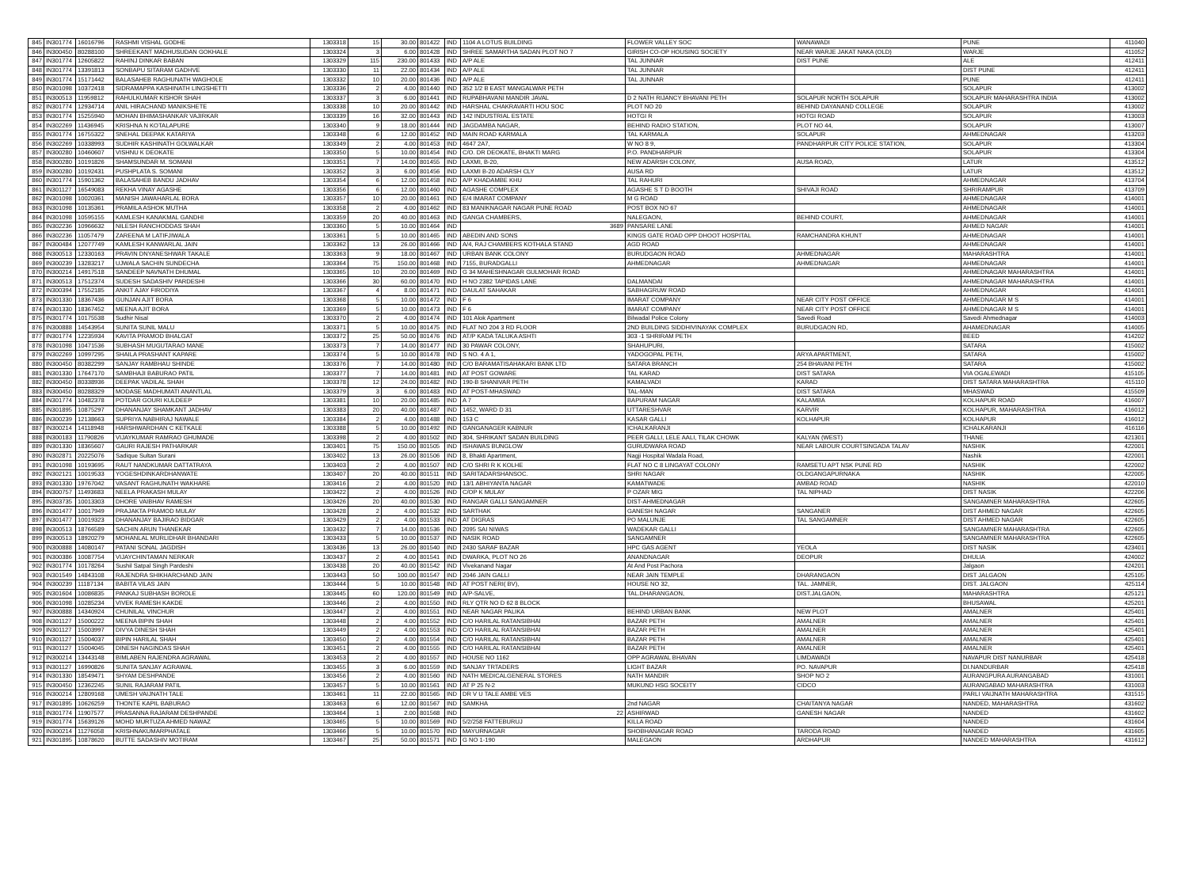| 845 | IN301774 | 16016796 | RASHMI VISHAL GODHE | 1303318 | 15 | 30.00 | 801422 | IND | 1104 A LOTUS BUILDING | FLOWER VALLEY SOC | WANAWADI | PUNE | 411040 |
| 846 | IN300450 | 80288100 | SHREEKANT MADHUSUDAN GOKHALE | 1303324 | 3 | 6.00 | 801428 | IND | SHREE SAMARTHA SADAN PLOT NO 7 | GIRISH CO-OP HOUSING SOCIETY | NEAR WARJE JAKAT NAKA (OLD) | WARJE | 411052 |
| 847 | IN301774 | 12605822 | RAHINJ DINKAR BABAN | 1303329 | 115 | 230.00 | 801433 | IND | A/P ALE | TAL JUNNAR | DIST PUNE | ALE | 412411 |
| 848 | IN301774 | 13391813 | SONBAPU SITARAM GADHVE | 1303330 | 11 | 22.00 | 801434 | IND | A/P ALE | TAL JUNNAR | | DIST PUNE | 412411 |
| 849 | IN301774 | 15171442 | BALASAHEB RAGHUNATH WAGHOLE | 1303332 | 10 | 20.00 | 801436 | IND | A/P ALE | TAL JUNNAR | | PUNE | 412411 |
| 850 | IN301098 | 10372418 | SIDRAMAPPA KASHINATH LINGSHETTI | 1303336 | 2 | 4.00 | 801440 | IND | 352 1/2 B EAST MANGALWAR PETH | | | SOLAPUR | 413002 |
| 851 | IN300513 | 11959812 | RAHULKUMAR KISHOR SHAH | 1303337 | 3 | 6.00 | 801441 | IND | RUPABHAVANI MANDIR JAVAL | D 2 NATH RIJANCY BHAVANI PETH | SOLAPUR NORTH SOLAPUR | SOLAPUR MAHARASHTRA INDIA | 413002 |
| 852 | IN301774 | 12934714 | ANIL HIRACHAND MANIKSHETE | 1303338 | 10 | 20.00 | 801442 | IND | HARSHAL CHAKRAVARTI HOU SOC | PLOT NO 20 | BEHIND DAYANAND COLLEGE | SOLAPUR | 413002 |
| 853 | IN301774 | 15255940 | MOHAN BHIMASHANKAR VAJIRKAR | 1303339 | 16 | 32.00 | 801443 | IND | 142 INDUSTRIAL ESTATE | HOTGI R | HOTGI ROAD | SOLAPUR | 413003 |
| 854 | IN302269 | 11436945 | KRISHNA N KOTALAPURE | 1303340 | 9 | 18.00 | 801444 | IND | JAGDAMBA NAGAR, | BEHIND RADIO STATION, | PLOT NO 44, | SOLAPUR | 413007 |
| 855 | IN301774 | 16755322 | SNEHAL DEEPAK KATARIYA | 1303348 | 6 | 12.00 | 801452 | IND | MAIN ROAD KARMALA | TAL KARMALA | SOLAPUR | AHMEDNAGAR | 413203 |
| 856 | IN302269 | 10338993 | SUDHIR KASHINATH GOLWALKAR | 1303349 | 2 | 4.00 | 801453 | IND | 4647 2A7, | W NO 8 9, | PANDHARPUR CITY POLICE STATION, | SOLAPUR | 413304 |
| 857 | IN300280 | 10460607 | VISHNU K DEOKATE | 1303350 | 5 | 10.00 | 801454 | IND | C/O. DR DEOKATE, BHAKTI MARG | P.O. PANDHARPUR | | SOLAPUR | 413304 |
| 858 | IN300280 | 10191826 | SHAMSUNDAR M. SOMANI | 1303351 | 7 | 14.00 | 801455 | IND | LAXMI, B-20, | NEW ADARSH COLONY, | AUSA ROAD, | LATUR | 413512 |
| 859 | IN300280 | 10192431 | PUSHPLATA S. SOMANI | 1303352 | 3 | 6.00 | 801456 | IND | LAXMI B-20 ADARSH CLY | AUSA RD | | LATUR | 413512 |
| 860 | IN301774 | 15901362 | BALASAHEB BANDU JADHAV | 1303354 | 6 | 12.00 | 801458 | IND | A/P KHADAMBE KHU | TAL RAHURI | | AHMEDNAGAR | 413704 |
| 861 | IN301127 | 16549083 | REKHA VINAY AGASHE | 1303356 | 6 | 12.00 | 801460 | IND | AGASHE COMPLEX | AGASHE S T D BOOTH | SHIVAJI ROAD | SHRIRAMPUR | 413709 |
| 862 | IN301098 | 10020361 | MANISH JAWAHARLAL BORA | 1303357 | 10 | 20.00 | 801461 | IND | E/4 IMARAT COMPANY | M G ROAD | | AHMEDNAGAR | 414001 |
| 863 | IN301098 | 10135361 | PRAMILA ASHOK MUTHA | 1303358 | 2 | 4.00 | 801462 | IND | 83 MANIKNAGAR NAGAR PUNE ROAD | POST BOX NO 67 | | AHMEDNAGAR | 414001 |
| 864 | IN301098 | 10595155 | KAMLESH KANAKMAL GANDHI | 1303359 | 20 | 40.00 | 801463 | IND | GANGA CHAMBERS, | NALEGAON, | BEHIND COURT, | AHMEDNAGAR | 414001 |
| 865 | IN302236 | 10966632 | NILESH RANCHODDAS SHAH | 1303360 | 5 | 10.00 | 801464 | IND | 3689 | PANSARE LANE | | AHMED NAGAR | 414001 |
| 866 | IN302236 | 11057479 | ZAREENA M LATIFJIWALA | 1303361 | 5 | 10.00 | 801465 | IND | ABEDIN AND SONS | KINGS GATE ROAD OPP DHOOT HOSPITAL | RAMCHANDRA KHUNT | AHMEDNAGAR | 414001 |
| 867 | IN300484 | 12077749 | KAMLESH KANWARLAL JAIN | 1303362 | 13 | 26.00 | 801466 | IND | A/4, RAJ CHAMBERS KOTHALA STAND | AGD ROAD | | AHMEDNAGAR | 414001 |
| 868 | IN300513 | 12330163 | PRAVIN DNYANESHWAR TAKALE | 1303363 | 9 | 18.00 | 801467 | IND | URBAN BANK COLONY | BURUDGAON ROAD | AHMEDNAGAR | MAHARASHTRA | 414001 |
| 869 | IN300239 | 13283217 | UJWALA SACHIN SUNDECHA | 1303364 | 75 | 150.00 | 801468 | IND | 7155, BURADGALLI | AHMEDNAGAR | AHMEDNAGAR | AHMEDNAGAR | 414001 |
| 870 | IN300214 | 14917518 | SANDEEP NAVNATH DHUMAL | 1303365 | 10 | 20.00 | 801469 | IND | G 34 MAHESHNAGAR GULMOHAR ROAD | | | AHMEDNAGAR MAHARASHTRA | 414001 |
| 871 | IN300513 | 17512374 | SUDESH SADASHIV PARDESHI | 1303366 | 30 | 60.00 | 801470 | IND | H NO 2382 TAPIDAS LANE | DALMANDAI | | AHMEDNAGAR MAHARASHTRA | 414001 |
| 872 | IN300394 | 17552185 | ANKIT AJAY FIRODIYA | 1303367 | 4 | 8.00 | 801471 | IND | DAULAT SAHAKAR | SABHAGRUW ROAD | | AHMEDNAGAR | 414001 |
| 873 | IN301330 | 18367436 | GUNJAN AJIT BORA | 1303368 | 5 | 10.00 | 801472 | IND | F 6 | IMARAT COMPANY | NEAR CITY POST OFFICE | AHMEDNAGAR M S | 414001 |
| 874 | IN301330 | 18367452 | MEENA AJIT BORA | 1303369 | 5 | 10.00 | 801473 | IND | F 6 | IMARAT COMPANY | NEAR CITY POST OFFICE | AHMEDNAGAR M S | 414001 |
| 875 | IN301774 | 10175538 | Sudhir Nisal | 1303370 | 2 | 4.00 | 801474 | IND | 101 Alok Apartment | Bilwadal Police Colony | Savedi Road | Savedi Ahmednagar | 414003 |
| 876 | IN300888 | 14543954 | SUNITA SUNIL MALU | 1303371 | 5 | 10.00 | 801475 | IND | FLAT NO 204 3 RD FLOOR | 2ND BUILDING SIDDHIVINAYAK COMPLEX | BURUDGAON RD, | AHAMEDNAGAR | 414005 |
| 877 | IN301774 | 12235934 | KAVITA PRAMOD BHALGAT | 1303372 | 25 | 50.00 | 801476 | IND | AT/P KADA TALUKA ASHTI | 303 -1 SHRIRAM PETH | | BEED | 414202 |
| 878 | IN301098 | 10471536 | SUBHASH MUGUTARAO MANE | 1303373 | 7 | 14.00 | 801477 | IND | 30 PAWAR COLONY, | SHAHUPURI, | | SATARA | 415002 |
| 879 | IN302269 | 10997295 | SHAILA PRASHANT KAPARE | 1303374 | 5 | 10.00 | 801478 | IND | S NO. 4 A 1, | YADOGOPAL PETH, | ARYA APARTMENT, | SATARA | 415002 |
| 880 | IN300450 | 80382299 | SANJAY RAMBHAU SHINDE | 1303376 | 7 | 14.00 | 801480 | IND | C/O BARAMATISAHAKARI BANK LTD | SATARA BRANCH | 254 BHAVANI PETH | SATARA | 415002 |
| 881 | IN301330 | 17647170 | SAMBHAJI BABURAO PATIL | 1303377 | 7 | 14.00 | 801481 | IND | AT POST GOWARE | TAL KARAD | DIST SATARA | VIA OGALEWADI | 415105 |
| 882 | IN300450 | 80338936 | DEEPAK VADILAL SHAH | 1303378 | 12 | 24.00 | 801482 | IND | 190-B SHANIVAR PETH | KAMALVADI | KARAD | DIST SATARA MAHARASHTRA | 415110 |
| 883 | IN300450 | 80288329 | MODASE MADHUMATI ANANTLAL | 1303379 | 3 | 6.00 | 801483 | IND | AT POST-MHASWAD | TAL-MAN | DIST SATARA | MHASWAD | 415509 |
| 884 | IN301774 | 10482378 | POTDAR GOURI KULDEEP | 1303381 | 10 | 20.00 | 801485 | IND | A 7 | BAPURAM NAGAR | KALAMBA | KOLHAPUR ROAD | 416007 |
| 885 | IN301895 | 10875297 | DHANANJAY SHAMKANT JADHAV | 1303383 | 20 | 40.00 | 801487 | IND | 1452, WARD D 31 | UTTARESHVAR | KARVIR | KOLHAPUR, MAHARASHTRA | 416012 |
| 886 | IN300239 | 12138663 | SUPRIYA NABHIRAJ NAWALE | 1303384 | 2 | 4.00 | 801488 | IND | 153 C | KASAR GALLI | KOLHAPUR | KOLHAPUR | 416012 |
| 887 | IN300214 | 14118948 | HARSHWARDHAN C KETKALE | 1303388 | 5 | 10.00 | 801492 | IND | GANGANAGER KABNUR | ICHALKARANJI | | ICHALKARANJI | 416116 |
| 888 | IN300183 | 11790826 | VIJAYKUMAR RAMRAO GHUMADE | 1303398 | 2 | 4.00 | 801502 | IND | 304, SHRIKANT SADAN BUILDING | PEER GALLI, LELE AALI, TILAK CHOWK | KALYAN (WEST) | THANE | 421301 |
| 889 | IN301330 | 18365607 | GAURI RAJESH PATHARKAR | 1303401 | 75 | 150.00 | 801505 | IND | ISHAWAS BUNGLOW | GURUDWARA ROAD | NEAR LABOUR COURTSINGADA TALAV | NASHIK | 422001 |
| 890 | IN302871 | 20225076 | Sadique Sultan Surani | 1303402 | 13 | 26.00 | 801506 | IND | 8, Bhakti Apartment, | Nagji Hospital Wadala Road, | | Nashik | 422001 |
| 891 | IN301098 | 10193695 | RAUT NANDKUMAR DATTATRAYA | 1303403 | 2 | 4.00 | 801507 | IND | C/O SHRI R K KOLHE | FLAT NO C 8 LINGAYAT COLONY | RAMSETU APT NSK PUNE RD | NASHIK | 422002 |
| 892 | IN302121 | 10019533 | YOGESHDINKARDHANWATE | 1303407 | 20 | 40.00 | 801511 | IND | SARITADARSHANSOC. | SHRI NAGAR | OLDGANGAPURNAKA | NASHIK | 422005 |
| 893 | IN301330 | 19767042 | VASANT RAGHUNATH WAKHARE | 1303416 | 2 | 4.00 | 801520 | IND | 13/1 ABHIYANTA NAGAR | KAMATWADE | AMBAD ROAD | NASHIK | 422010 |
| 894 | IN300757 | 11493683 | NEELA PRAKASH MULAY | 1303422 | 2 | 4.00 | 801526 | IND | C/OP K MULAY | P OZAR MIG | TAL NIPHAD | DIST NASIK | 422206 |
| 895 | IN303735 | 10013303 | DHORE VAIBHAV RAMESH | 1303426 | 20 | 40.00 | 801530 | IND | RANGAR GALLI SANGAMNER | DIST-AHMEDNAGAR | | SANGAMNER MAHARASHTRA | 422605 |
| 896 | IN301477 | 10017949 | PRAJAKTA PRAMOD MULAY | 1303428 | 2 | 4.00 | 801532 | IND | SARTHAK | GANESH NAGAR | SANGANER | DIST AHMED NAGAR | 422605 |
| 897 | IN301477 | 10019323 | DHANANJAY BAJIRAO BIDGAR | 1303429 | 2 | 4.00 | 801533 | IND | AT DIGRAS | PO MALUNJE | TAL SANGAMNER | DIST AHMED NAGAR | 422605 |
| 898 | IN300513 | 18766589 | SACHIN ARUN THANEKAR | 1303432 | 7 | 14.00 | 801536 | IND | 2095 SAI NIWAS | WADEKAR GALLI | | SANGAMNER MAHARASHTRA | 422605 |
| 899 | IN300513 | 18920279 | MOHANLAL MURLIDHAR BHANDARI | 1303433 | 5 | 10.00 | 801537 | IND | NASIK ROAD | SANGAMNER | | SANGAMNER MAHARASHTRA | 422605 |
| 900 | IN300888 | 14080147 | PATANI SONAL JAGDISH | 1303436 | 13 | 26.00 | 801540 | IND | 2430 SARAF BAZAR | HPC GAS AGENT | YEOLA | DIST NASIK | 423401 |
| 901 | IN300386 | 10087754 | VIJAYCHINTAMAN NERKAR | 1303437 | 2 | 4.00 | 801541 | IND | DWARKA, PLOT NO 26 | ANANDNAGAR | DEOPUR | DHULIA | 424002 |
| 902 | IN301774 | 10178264 | Sushil Satpal Singh Pardeshi | 1303438 | 20 | 40.00 | 801542 | IND | Vivekanand Nagar | At And Post Pachora | | Jalgaon | 424201 |
| 903 | IN301549 | 14843108 | RAJENDRA SHIKHARCHAND JAIN | 1303443 | 50 | 100.00 | 801547 | IND | 2046 JAIN GALLI | NEAR JAIN TEMPLE | DHARANGAON | DIST JALGAON | 425105 |
| 904 | IN300239 | 11187134 | BABITA VILAS JAIN | 1303444 | 5 | 10.00 | 801548 | IND | AT POST NERI( BV), | HOUSE NO 32, | TAL. JAMNER, | DIST. JALGAON | 425114 |
| 905 | IN301604 | 10086835 | PANKAJ SUBHASH BOROLE | 1303445 | 60 | 120.00 | 801549 | IND | A/P-SALVE, | TAL.DHARANGAON, | DIST.JALGAON, | MAHARASHTRA | 425121 |
| 906 | IN301098 | 10285234 | VIVEK RAMESH KAKDE | 1303446 | 2 | 4.00 | 801550 | IND | RLY QTR NO D 62 8 BLOCK | | | BHUSAWAL | 425201 |
| 907 | IN300888 | 14340924 | CHUNILAL VINCHUR | 1303447 | 2 | 4.00 | 801551 | IND | NEAR NAGAR PALIKA | BEHIND URBAN BANK | NEW PLOT | AMALNER | 425401 |
| 908 | IN301127 | 15000222 | MEENA BIPIN SHAH | 1303448 | 2 | 4.00 | 801552 | IND | C/O HARILAL RATANSIBHAI | BAZAR PETH | AMALNER | AMALNER | 425401 |
| 909 | IN301127 | 15003997 | DIVYA DINESH SHAH | 1303449 | 2 | 4.00 | 801553 | IND | C/O HARILAL RATANSIBHAI | BAZAR PETH | AMALNER | AMALNER | 425401 |
| 910 | IN301127 | 15004037 | BIPIN HARILAL SHAH | 1303450 | 2 | 4.00 | 801554 | IND | C/O HARILAL RATANSIBHAI | BAZAR PETH | AMALNER | AMALNER | 425401 |
| 911 | IN301127 | 15004045 | DINESH NAGINDAS SHAH | 1303451 | 2 | 4.00 | 801555 | IND | C/O HARILAL RATANSIBHAI | BAZAR PETH | AMALNER | AMALNER | 425401 |
| 912 | IN300214 | 13443148 | BIMLABEN RAJENDRA AGRAWAL | 1303453 | 2 | 4.00 | 801557 | IND | HOUSE NO 1162 | OPP AGRAWAL BHAVAN | LIMDAWADI | NAVAPUR DIST NANURBAR | 425418 |
| 913 | IN301127 | 16990826 | SUNITA SANJAY AGRAWAL | 1303455 | 3 | 6.00 | 801559 | IND | SANJAY TRTADERS | LIGHT BAZAR | PO. NAVAPUR | DI.NANDURBAR | 425418 |
| 914 | IN301330 | 18549471 | SHYAM DESHPANDE | 1303456 | 2 | 4.00 | 801560 | IND | NATH MEDICALGENERAL STORES | NATH MANDIR | SHOP NO 2 | AURANGPURA AURANGABAD | 431001 |
| 915 | IN300450 | 12362245 | SUNIL RAJARAM PATIL | 1303457 | 5 | 10.00 | 801561 | IND | AT P 25 N-2 | MUKUND HSG SOCEITY | CIDCO | AURANGABAD MAHARASHTRA | 431003 |
| 916 | IN300214 | 12809168 | UMESH VAIJNATH TALE | 1303461 | 11 | 22.00 | 801565 | IND | DR V U TALE AMBE VES | | | PARLI VAIJNATH MAHARASHTRA | 431515 |
| 917 | IN301895 | 10626259 | THONTE KAPIL BABURAO | 1303463 | 6 | 12.00 | 801567 | IND | SAMKHA | 2nd NAGAR | CHAITANYA NAGAR | NANDED, MAHARASHTRA | 431602 |
| 918 | IN301774 | 11907577 | PRASANNA RAJARAM DESHPANDE | 1303464 | 1 | 2.00 | 801568 | IND | 22 | ASHIRWAD | GANESH NAGAR | NANDED | 431602 |
| 919 | IN301774 | 15639126 | MOHD MURTUZA AHMED NAWAZ | 1303465 | 5 | 10.00 | 801569 | IND | 5/2/258 FATTEBURUJ | KILLA ROAD | | NANDED | 431604 |
| 920 | IN300214 | 11276058 | KRISHNAKUMARPHATALE | 1303466 | 5 | 10.00 | 801570 | IND | MAYURNAGAR | SHOBHANAGAR ROAD | TARODA ROAD | NANDED | 431605 |
| 921 | IN301895 | 10878620 | BUTTE SADASHIV MOTIRAM | 1303467 | 25 | 50.00 | 801571 | IND | G NO 1-190 | MALEGAON | ARDHAPUR | NANDED MAHARASHTRA | 431612 |